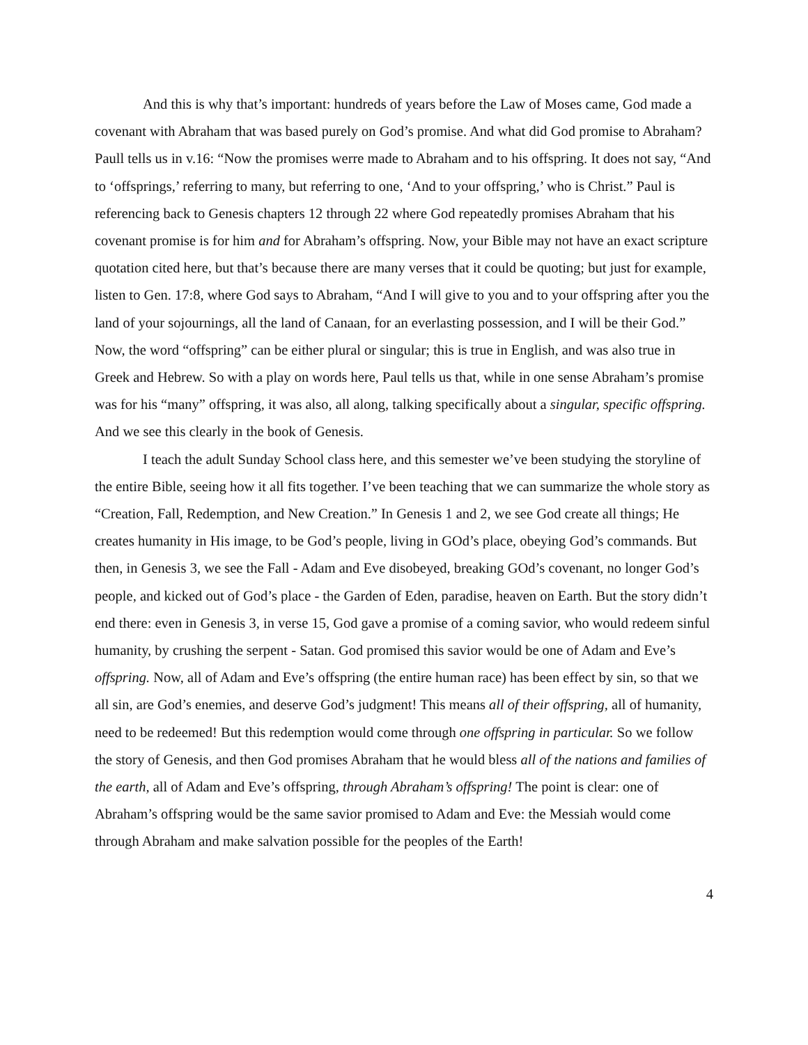And this is why that’s important: hundreds of years before the Law of Moses came, God made a covenant with Abraham that was based purely on God’s promise. And what did God promise to Abraham? Paull tells us in v.16: “Now the promises werre made to Abraham and to his offspring. It does not say, “And to ‘offsprings,’ referring to many, but referring to one, ‘And to your offspring,’ who is Christ.” Paul is referencing back to Genesis chapters 12 through 22 where God repeatedly promises Abraham that his covenant promise is for him and for Abraham’s offspring. Now, your Bible may not have an exact scripture quotation cited here, but that’s because there are many verses that it could be quoting; but just for example, listen to Gen. 17:8, where God says to Abraham, “And I will give to you and to your offspring after you the land of your sojournings, all the land of Canaan, for an everlasting possession, and I will be their God.” Now, the word “offspring” can be either plural or singular; this is true in English, and was also true in Greek and Hebrew. So with a play on words here, Paul tells us that, while in one sense Abraham’s promise was for his “many” offspring, it was also, all along, talking specifically about a singular, specific offspring. And we see this clearly in the book of Genesis.
I teach the adult Sunday School class here, and this semester we’ve been studying the storyline of the entire Bible, seeing how it all fits together. I’ve been teaching that we can summarize the whole story as “Creation, Fall, Redemption, and New Creation.” In Genesis 1 and 2, we see God create all things; He creates humanity in His image, to be God’s people, living in GOd’s place, obeying God’s commands. But then, in Genesis 3, we see the Fall - Adam and Eve disobeyed, breaking GOd’s covenant, no longer God’s people, and kicked out of God’s place - the Garden of Eden, paradise, heaven on Earth. But the story didn’t end there: even in Genesis 3, in verse 15, God gave a promise of a coming savior, who would redeem sinful humanity, by crushing the serpent - Satan. God promised this savior would be one of Adam and Eve’s offspring. Now, all of Adam and Eve’s offspring (the entire human race) has been effect by sin, so that we all sin, are God’s enemies, and deserve God’s judgment! This means all of their offspring, all of humanity, need to be redeemed! But this redemption would come through one offspring in particular. So we follow the story of Genesis, and then God promises Abraham that he would bless all of the nations and families of the earth, all of Adam and Eve’s offspring, through Abraham’s offspring! The point is clear: one of Abraham’s offspring would be the same savior promised to Adam and Eve: the Messiah would come through Abraham and make salvation possible for the peoples of the Earth!
4